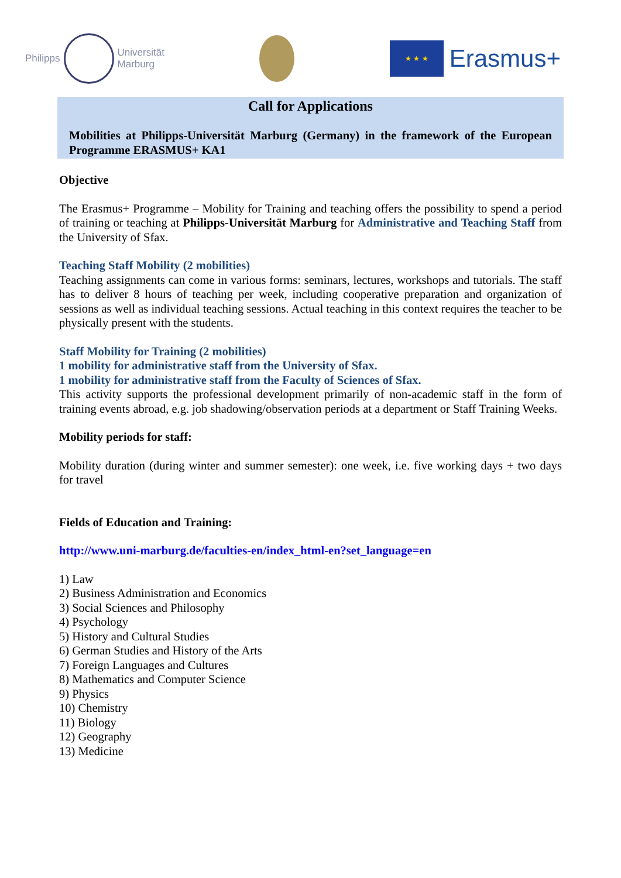Philipps
Universität
Marburg
★ ★ ★
Erasmus+
Call for Applications
Mobilities at Philipps-Universität Marburg (Germany) in the framework of the European Programme ERASMUS+ KA1
Objective
The Erasmus+ Programme – Mobility for Training and teaching offers the possibility to spend a period of training or teaching at Philipps-Universität Marburg for Administrative and Teaching Staff from the University of Sfax.
Teaching Staff Mobility (2 mobilities)
Teaching assignments can come in various forms: seminars, lectures, workshops and tutorials. The staff has to deliver 8 hours of teaching per week, including cooperative preparation and organization of sessions as well as individual teaching sessions. Actual teaching in this context requires the teacher to be physically present with the students.
Staff Mobility for Training (2 mobilities)
1 mobility for administrative staff from the University of Sfax.
1 mobility for administrative staff from the Faculty of Sciences of Sfax.
This activity supports the professional development primarily of non-academic staff in the form of training events abroad, e.g. job shadowing/observation periods at a department or Staff Training Weeks.
Mobility periods for staff:
Mobility duration (during winter and summer semester): one week, i.e. five working days + two days for travel
Fields of Education and Training:
http://www.uni-marburg.de/faculties-en/index_html-en?set_language=en
1) Law
2) Business Administration and Economics
3) Social Sciences and Philosophy
4) Psychology
5) History and Cultural Studies
6) German Studies and History of the Arts
7) Foreign Languages and Cultures
8) Mathematics and Computer Science
9) Physics
10) Chemistry
11) Biology
12) Geography
13) Medicine